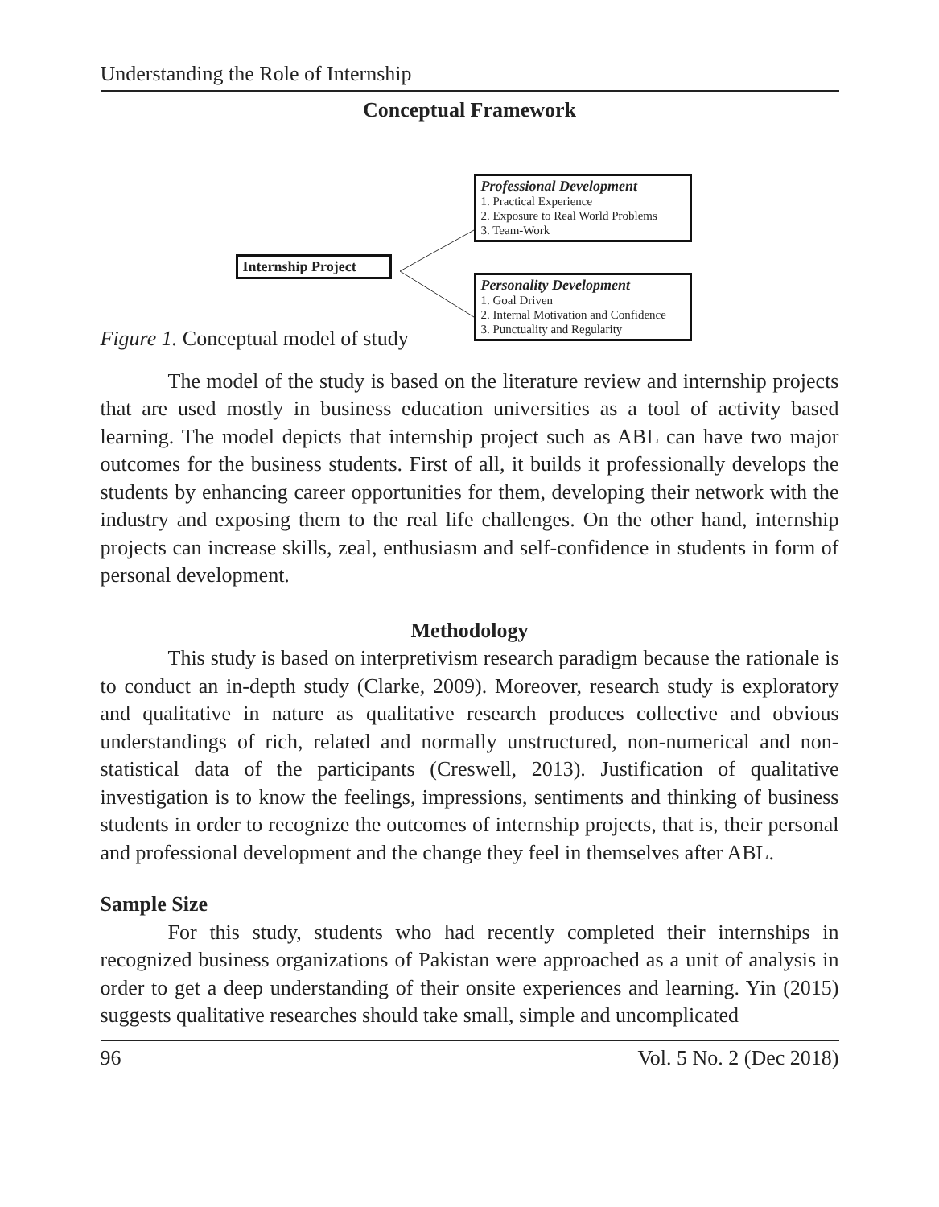Understanding the Role of Internship
Conceptual Framework
Internship Project
Professional Development
1. Practical Experience
2. Exposure to Real World Problems
3. Team-Work
Personality Development
1. Goal Driven
2. Internal Motivation and Confidence
3. Punctuality and Regularity
Figure 1. Conceptual model of study
The model of the study is based on the literature review and internship projects that are used mostly in business education universities as a tool of activity based learning. The model depicts that internship project such as ABL can have two major outcomes for the business students. First of all, it builds it professionally develops the students by enhancing career opportunities for them, developing their network with the industry and exposing them to the real life challenges. On the other hand, internship projects can increase skills, zeal, enthusiasm and self-confidence in students in form of personal development.
Methodology
This study is based on interpretivism research paradigm because the rationale is to conduct an in-depth study (Clarke, 2009). Moreover, research study is exploratory and qualitative in nature as qualitative research produces collective and obvious understandings of rich, related and normally unstructured, non-numerical and non-statistical data of the participants (Creswell, 2013). Justification of qualitative investigation is to know the feelings, impressions, sentiments and thinking of business students in order to recognize the outcomes of internship projects, that is, their personal and professional development and the change they feel in themselves after ABL.
Sample Size
For this study, students who had recently completed their internships in recognized business organizations of Pakistan were approached as a unit of analysis in order to get a deep understanding of their onsite experiences and learning. Yin (2015) suggests qualitative researches should take small, simple and uncomplicated
96 Vol. 5 No. 2 (Dec 2018)